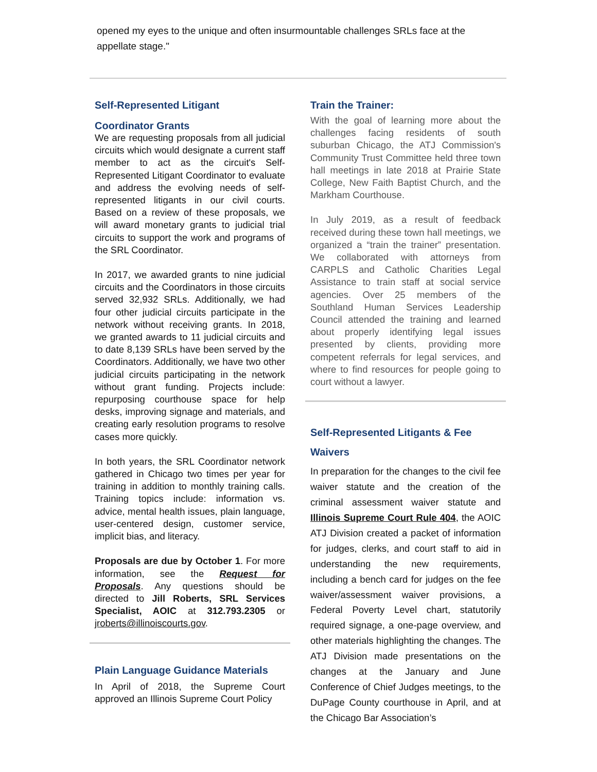opened my eyes to the unique and often insurmountable challenges SRLs face at the appellate stage."
Self-Represented Litigant
Coordinator Grants
We are requesting proposals from all judicial circuits which would designate a current staff member to act as the circuit's Self-Represented Litigant Coordinator to evaluate and address the evolving needs of self-represented litigants in our civil courts. Based on a review of these proposals, we will award monetary grants to judicial trial circuits to support the work and programs of the SRL Coordinator.
In 2017, we awarded grants to nine judicial circuits and the Coordinators in those circuits served 32,932 SRLs. Additionally, we had four other judicial circuits participate in the network without receiving grants. In 2018, we granted awards to 11 judicial circuits and to date 8,139 SRLs have been served by the Coordinators. Additionally, we have two other judicial circuits participating in the network without grant funding. Projects include: repurposing courthouse space for help desks, improving signage and materials, and creating early resolution programs to resolve cases more quickly.
In both years, the SRL Coordinator network gathered in Chicago two times per year for training in addition to monthly training calls. Training topics include: information vs. advice, mental health issues, plain language, user-centered design, customer service, implicit bias, and literacy.
Proposals are due by October 1. For more information, see the Request for Proposals. Any questions should be directed to Jill Roberts, SRL Services Specialist, AOIC at 312.793.2305 or jroberts@illinoiscourts.gov.
Plain Language Guidance Materials
In April of 2018, the Supreme Court approved an Illinois Supreme Court Policy
Train the Trainer:
With the goal of learning more about the challenges facing residents of south suburban Chicago, the ATJ Commission's Community Trust Committee held three town hall meetings in late 2018 at Prairie State College, New Faith Baptist Church, and the Markham Courthouse.
In July 2019, as a result of feedback received during these town hall meetings, we organized a “train the trainer” presentation. We collaborated with attorneys from CARPLS and Catholic Charities Legal Assistance to train staff at social service agencies. Over 25 members of the Southland Human Services Leadership Council attended the training and learned about properly identifying legal issues presented by clients, providing more competent referrals for legal services, and where to find resources for people going to court without a lawyer.
Self-Represented Litigants & Fee Waivers
In preparation for the changes to the civil fee waiver statute and the creation of the criminal assessment waiver statute and Illinois Supreme Court Rule 404, the AOIC ATJ Division created a packet of information for judges, clerks, and court staff to aid in understanding the new requirements, including a bench card for judges on the fee waiver/assessment waiver provisions, a Federal Poverty Level chart, statutorily required signage, a one-page overview, and other materials highlighting the changes. The ATJ Division made presentations on the changes at the January and June Conference of Chief Judges meetings, to the DuPage County courthouse in April, and at the Chicago Bar Association’s